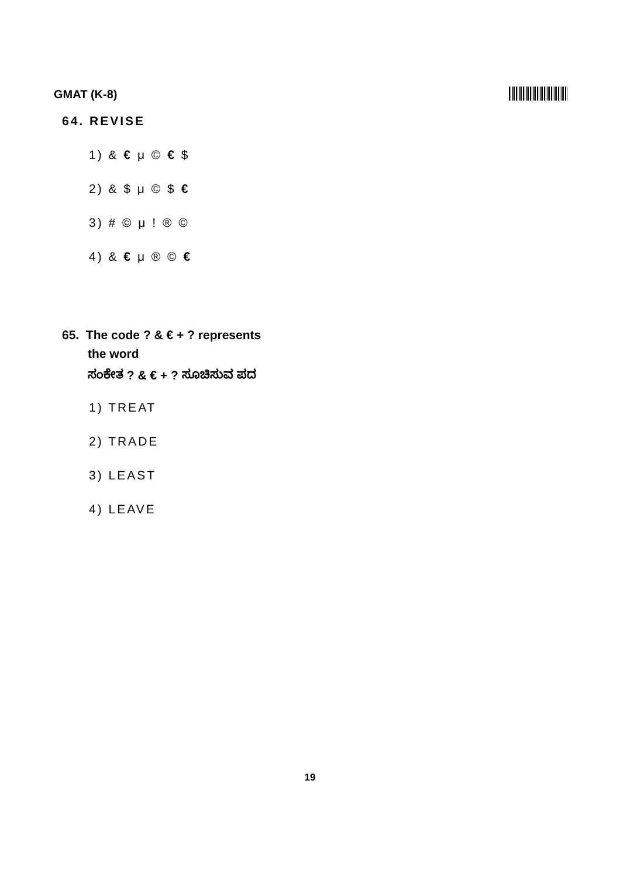GMAT (K-8)
64. REVISE
1) & € μ © € $
2) & $ μ © $ €
3) # © μ ! ® ©
4) & € μ ® © €
65. The code ? & € + ? represents
the word
ಸಂಕೇತ ? & € + ? ಸೂಚಿಸುವ ಪದ
1) TREAT
2) TRADE
3) LEAST
4) LEAVE
19